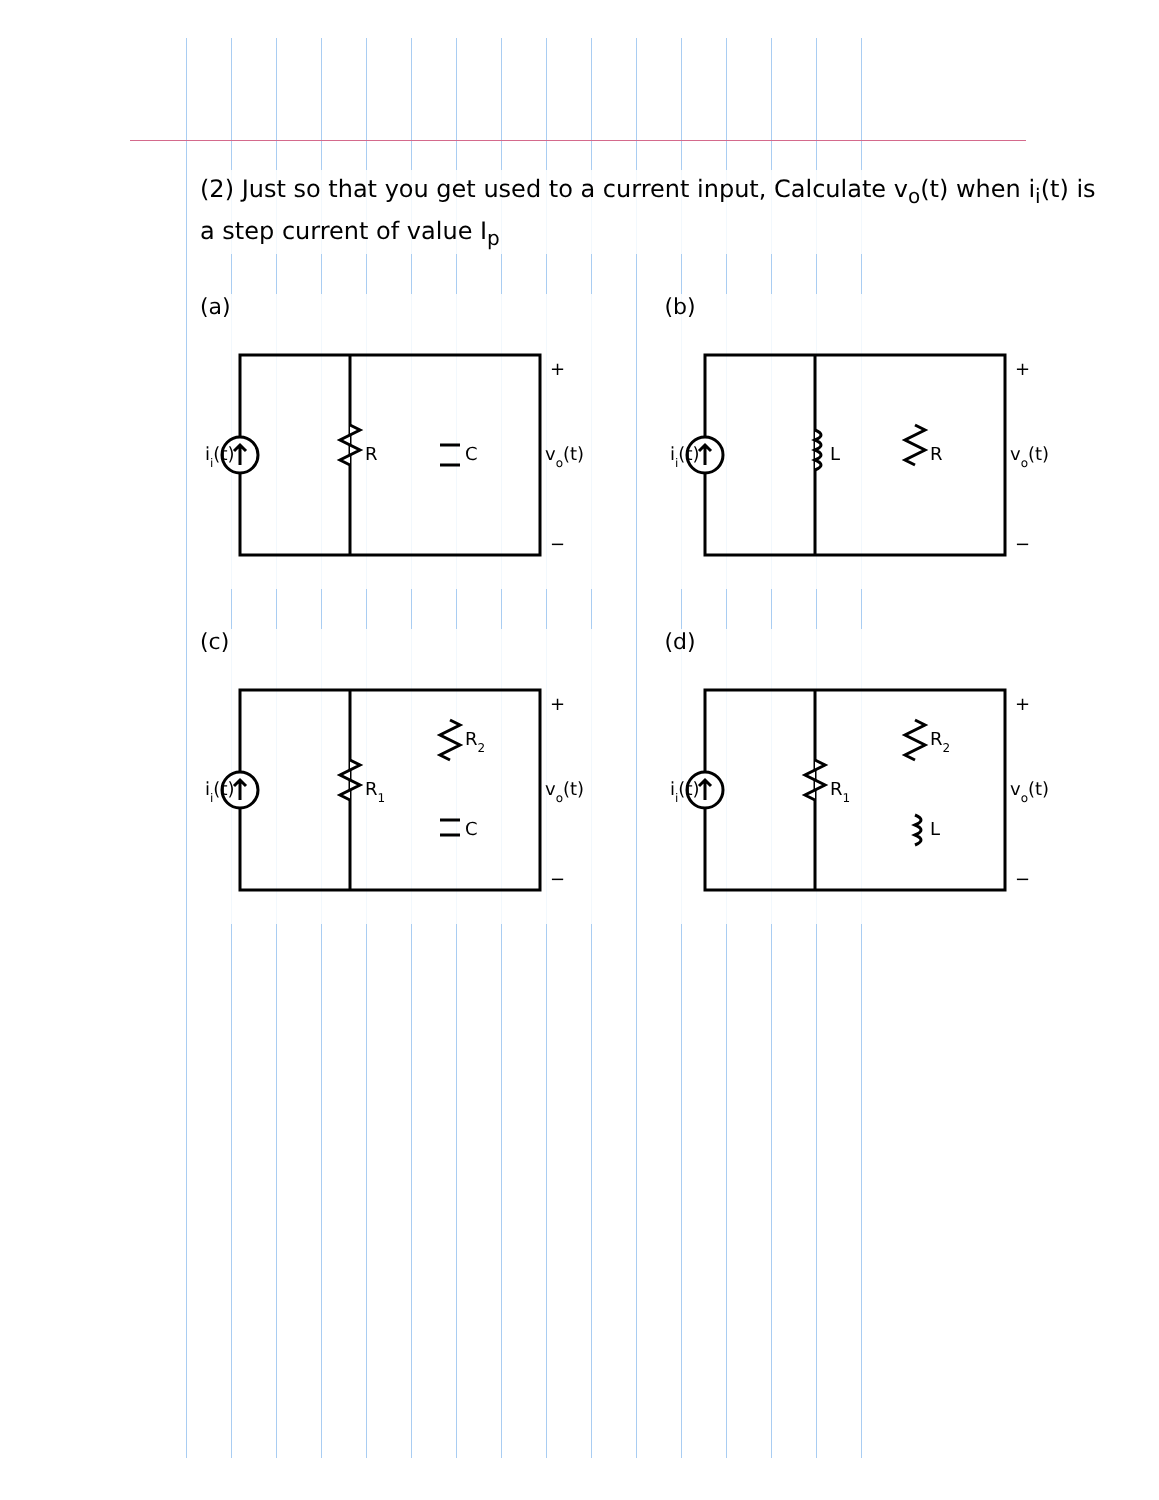(2) Just so that you get used to a current input, Calculate v<sub>o</sub>(t) when i<sub>i</sub>(t) is a step current of value I<sub>p</sub>
(a)
ii(t)
R
C
+
vo(t)
−
(b)
ii(t)
L
R
+
vo(t)
−
(c)
ii(t)
R1
R2
C
+
vo(t)
−
(d)
ii(t)
R1
R2
L
+
vo(t)
−